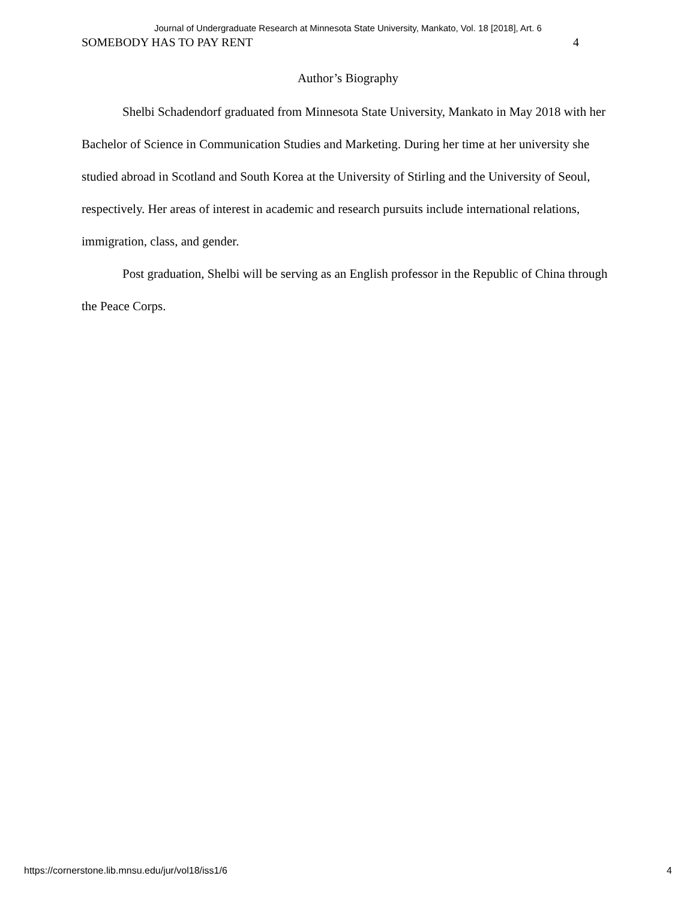Journal of Undergraduate Research at Minnesota State University, Mankato, Vol. 18 [2018], Art. 6
SOMEBODY HAS TO PAY RENT 4
Author’s Biography
Shelbi Schadendorf graduated from Minnesota State University, Mankato in May 2018 with her Bachelor of Science in Communication Studies and Marketing. During her time at her university she studied abroad in Scotland and South Korea at the University of Stirling and the University of Seoul, respectively. Her areas of interest in academic and research pursuits include international relations, immigration, class, and gender.
Post graduation, Shelbi will be serving as an English professor in the Republic of China through the Peace Corps.
https://cornerstone.lib.mnsu.edu/jur/vol18/iss1/6 4